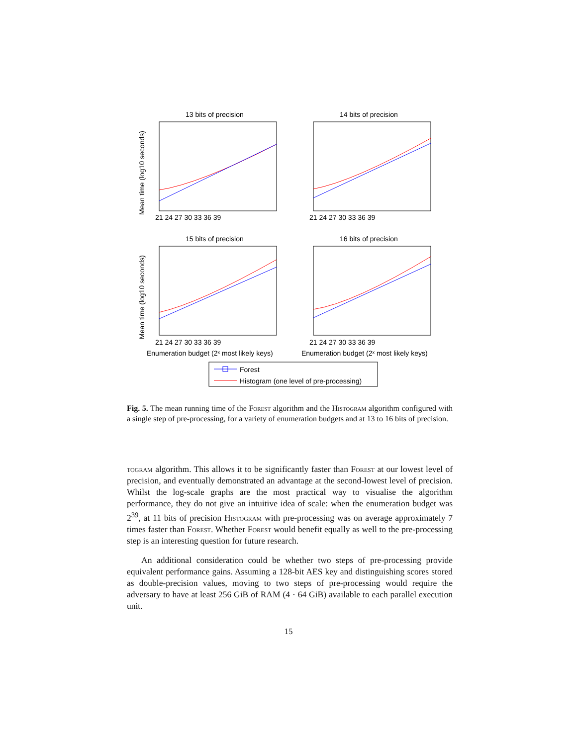13 bits of precision
14 bits of precision
15 bits of precision
16 bits of precision
21 24 27 30 33 36 39
21 24 27 30 33 36 39
21 24 27 30 33 36 39
21 24 27 30 33 36 39
Enumeration budget (2ˣ most likely keys)
Enumeration budget (2ˣ most likely keys)
Mean time (log10 seconds)
Mean time (log10 seconds)
Forest
Histogram (one level of pre-processing)
Fig. 5. The mean running time of the Forest algorithm and the Histogram algorithm configured with a single step of pre-processing, for a variety of enumeration budgets and at 13 to 16 bits of precision.
togram algorithm. This allows it to be significantly faster than Forest at our lowest level of precision, and eventually demonstrated an advantage at the second-lowest level of precision. Whilst the log-scale graphs are the most practical way to visualise the algorithm performance, they do not give an intuitive idea of scale: when the enumeration budget was 2<sup>39</sup>, at 11 bits of precision Histogram with pre-processing was on average approximately 7 times faster than Forest. Whether Forest would benefit equally as well to the pre-processing step is an interesting question for future research.
An additional consideration could be whether two steps of pre-processing provide equivalent performance gains. Assuming a 128-bit AES key and distinguishing scores stored as double-precision values, moving to two steps of pre-processing would require the adversary to have at least 256 GiB of RAM (4 · 64 GiB) available to each parallel execution unit.
15